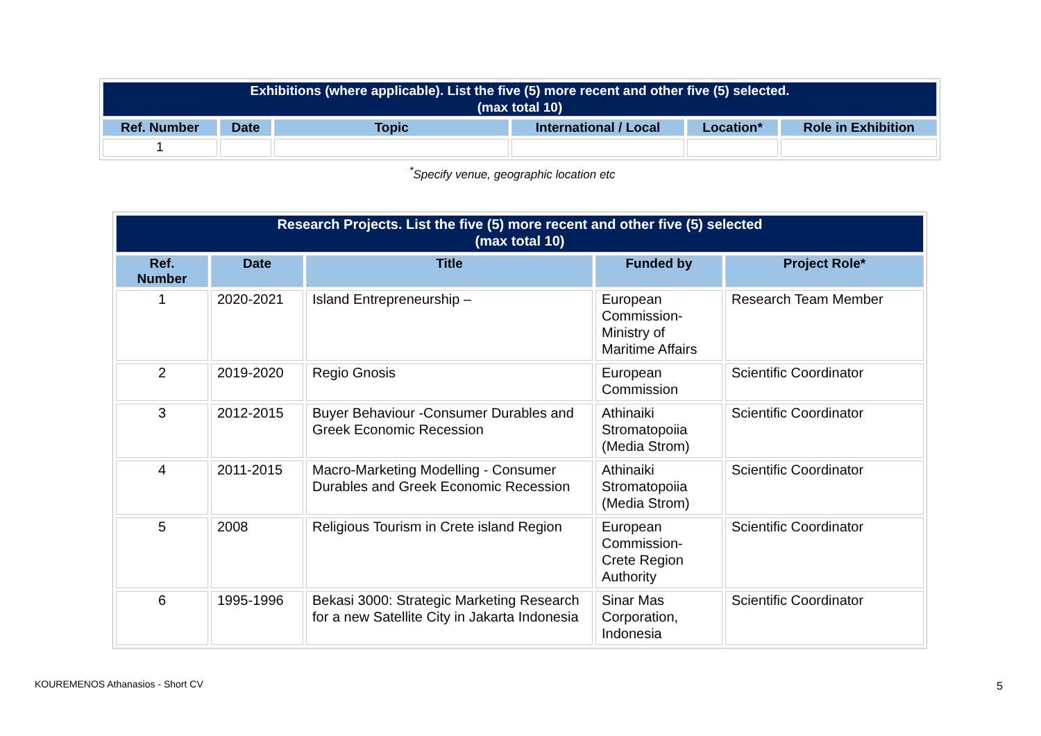| Exhibitions (where applicable). List the five (5) more recent and other five (5) selected. (max total 10) | | | | | |
| Ref. Number | Date | Topic | International / Local | Location* | Role in Exhibition |
| 1 | | | | | |
<sup>*</sup> Specify venue, geographic location etc
| Research Projects. List the five (5) more recent and other five (5) selected (max total 10) | | | | |
| Ref. Number | Date | Title | Funded by | Project Role* |
| 1 | 2020-2021 | Island Entrepreneurship – | European Commission-Ministry of Maritime Affairs | Research Team Member |
| 2 | 2019-2020 | Regio Gnosis | European Commission | Scientific Coordinator |
| 3 | 2012-2015 | Buyer Behaviour -Consumer Durables and Greek Economic Recession | Athinaiki Stromatopoiia (Media Strom) | Scientific Coordinator |
| 4 | 2011-2015 | Macro-Marketing Modelling - Consumer Durables and Greek Economic Recession | Athinaiki Stromatopoiia (Media Strom) | Scientific Coordinator |
| 5 | 2008 | Religious Tourism in Crete island Region | European Commission-Crete Region Authority | Scientific Coordinator |
| 6 | 1995-1996 | Bekasi 3000: Strategic Marketing Research for a new Satellite City in Jakarta Indonesia | Sinar Mas Corporation, Indonesia | Scientific Coordinator |
KOUREMENOS Athanasios - Short CV
5